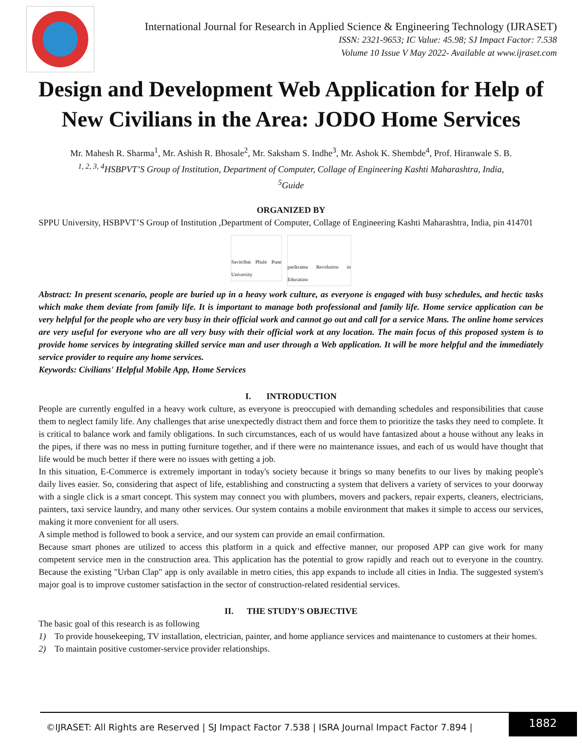International Journal for Research in Applied Science & Engineering Technology (IJRASET)
ISSN: 2321-9653; IC Value: 45.98; SJ Impact Factor: 7.538
Volume 10 Issue V May 2022- Available at www.ijraset.com
Design and Development Web Application for Help of New Civilians in the Area: JODO Home Services
Mr. Mahesh R. Sharma<sup>1</sup>, Mr. Ashish R. Bhosale<sup>2</sup>, Mr. Saksham S. Indhe<sup>3</sup>, Mr. Ashok K. Shembde<sup>4</sup>, Prof. Hiranwale S. B.
<sup>1, 2, 3, 4</sup>HSBPVT’S Group of Institution, Department of Computer, Collage of Engineering Kashti Maharashtra, India,
<sup>5</sup> Guide
ORGANIZED BY
SPPU University, HSBPVT’S Group of Institution ,Department of Computer, Collage of Engineering Kashti Maharashtra, India, pin 414701
Savitribai Phule Pune University
parikrama Revolution in Education
Abstract: In present scenario, people are buried up in a heavy work culture, as everyone is engaged with busy schedules, and hectic tasks which make them deviate from family life. It is important to manage both professional and family life. Home service application can be very helpful for the people who are very busy in their official work and cannot go out and call for a service Mans. The online home services are very useful for everyone who are all very busy with their official work at any location. The main focus of this proposed system is to provide home services by integrating skilled service man and user through a Web application. It will be more helpful and the immediately service provider to require any home services.
Keywords: Civilians' Helpful Mobile App, Home Services
I. INTRODUCTION
People are currently engulfed in a heavy work culture, as everyone is preoccupied with demanding schedules and responsibilities that cause them to neglect family life. Any challenges that arise unexpectedly distract them and force them to prioritize the tasks they need to complete. It is critical to balance work and family obligations. In such circumstances, each of us would have fantasized about a house without any leaks in the pipes, if there was no mess in putting furniture together, and if there were no maintenance issues, and each of us would have thought that life would be much better if there were no issues with getting a job.
In this situation, E-Commerce is extremely important in today's society because it brings so many benefits to our lives by making people's daily lives easier. So, considering that aspect of life, establishing and constructing a system that delivers a variety of services to your doorway with a single click is a smart concept. This system may connect you with plumbers, movers and packers, repair experts, cleaners, electricians, painters, taxi service laundry, and many other services. Our system contains a mobile environment that makes it simple to access our services, making it more convenient for all users.
A simple method is followed to book a service, and our system can provide an email confirmation.
Because smart phones are utilized to access this platform in a quick and effective manner, our proposed APP can give work for many competent service men in the construction area. This application has the potential to grow rapidly and reach out to everyone in the country. Because the existing "Urban Clap" app is only available in metro cities, this app expands to include all cities in India. The suggested system's major goal is to improve customer satisfaction in the sector of construction-related residential services.
II. THE STUDY'S OBJECTIVE
The basic goal of this research is as following
1) To provide housekeeping, TV installation, electrician, painter, and home appliance services and maintenance to customers at their homes.
2) To maintain positive customer-service provider relationships.
©IJRASET: All Rights are Reserved | SJ Impact Factor 7.538 | ISRA Journal Impact Factor 7.894 | 1882